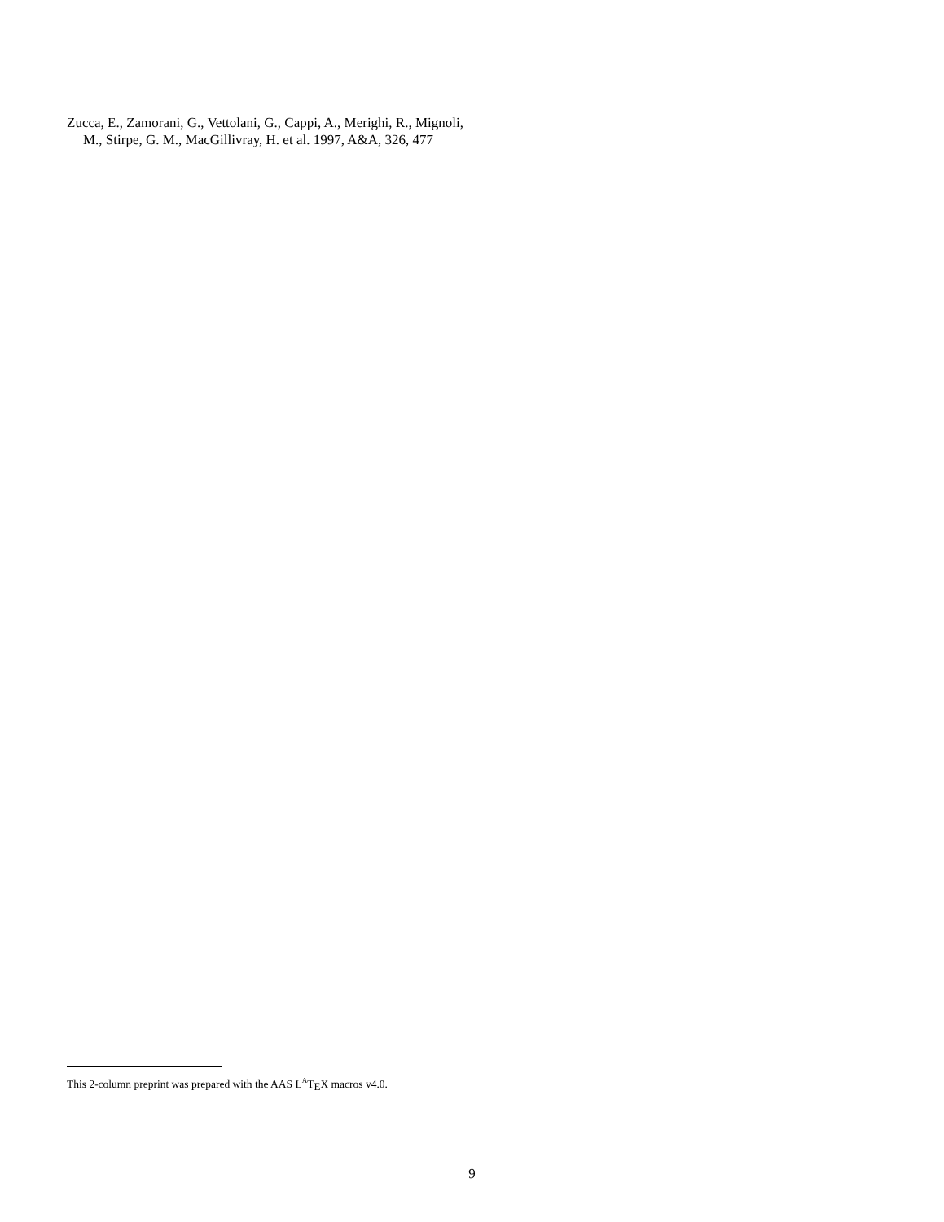Zucca, E., Zamorani, G., Vettolani, G., Cappi, A., Merighi, R., Mignoli, M., Stirpe, G. M., MacGillivray, H. et al. 1997, A&A, 326, 477
This 2-column preprint was prepared with the AAS L<sup>A</sup>T<sub>E</sub>X macros v4.0.
9